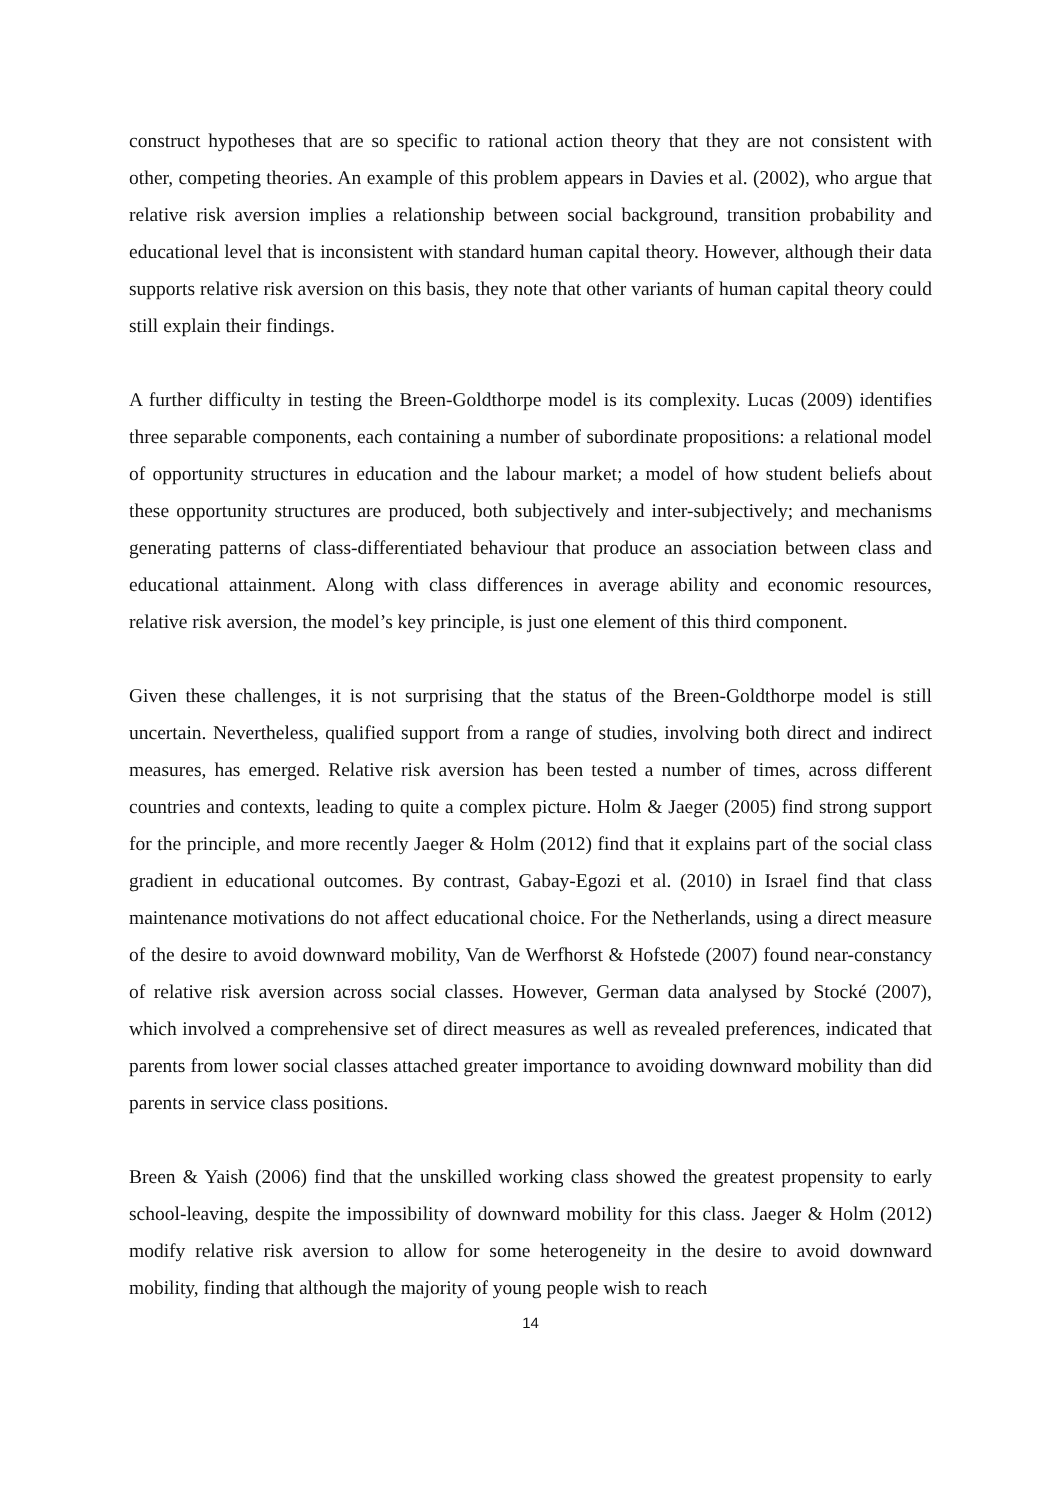construct hypotheses that are so specific to rational action theory that they are not consistent with other, competing theories. An example of this problem appears in Davies et al. (2002), who argue that relative risk aversion implies a relationship between social background, transition probability and educational level that is inconsistent with standard human capital theory. However, although their data supports relative risk aversion on this basis, they note that other variants of human capital theory could still explain their findings.
A further difficulty in testing the Breen-Goldthorpe model is its complexity. Lucas (2009) identifies three separable components, each containing a number of subordinate propositions: a relational model of opportunity structures in education and the labour market; a model of how student beliefs about these opportunity structures are produced, both subjectively and inter-subjectively; and mechanisms generating patterns of class-differentiated behaviour that produce an association between class and educational attainment. Along with class differences in average ability and economic resources, relative risk aversion, the model’s key principle, is just one element of this third component.
Given these challenges, it is not surprising that the status of the Breen-Goldthorpe model is still uncertain. Nevertheless, qualified support from a range of studies, involving both direct and indirect measures, has emerged. Relative risk aversion has been tested a number of times, across different countries and contexts, leading to quite a complex picture. Holm & Jaeger (2005) find strong support for the principle, and more recently Jaeger & Holm (2012) find that it explains part of the social class gradient in educational outcomes. By contrast, Gabay-Egozi et al. (2010) in Israel find that class maintenance motivations do not affect educational choice. For the Netherlands, using a direct measure of the desire to avoid downward mobility, Van de Werfhorst & Hofstede (2007) found near-constancy of relative risk aversion across social classes. However, German data analysed by Stocké (2007), which involved a comprehensive set of direct measures as well as revealed preferences, indicated that parents from lower social classes attached greater importance to avoiding downward mobility than did parents in service class positions.
Breen & Yaish (2006) find that the unskilled working class showed the greatest propensity to early school-leaving, despite the impossibility of downward mobility for this class. Jaeger & Holm (2012) modify relative risk aversion to allow for some heterogeneity in the desire to avoid downward mobility, finding that although the majority of young people wish to reach
14